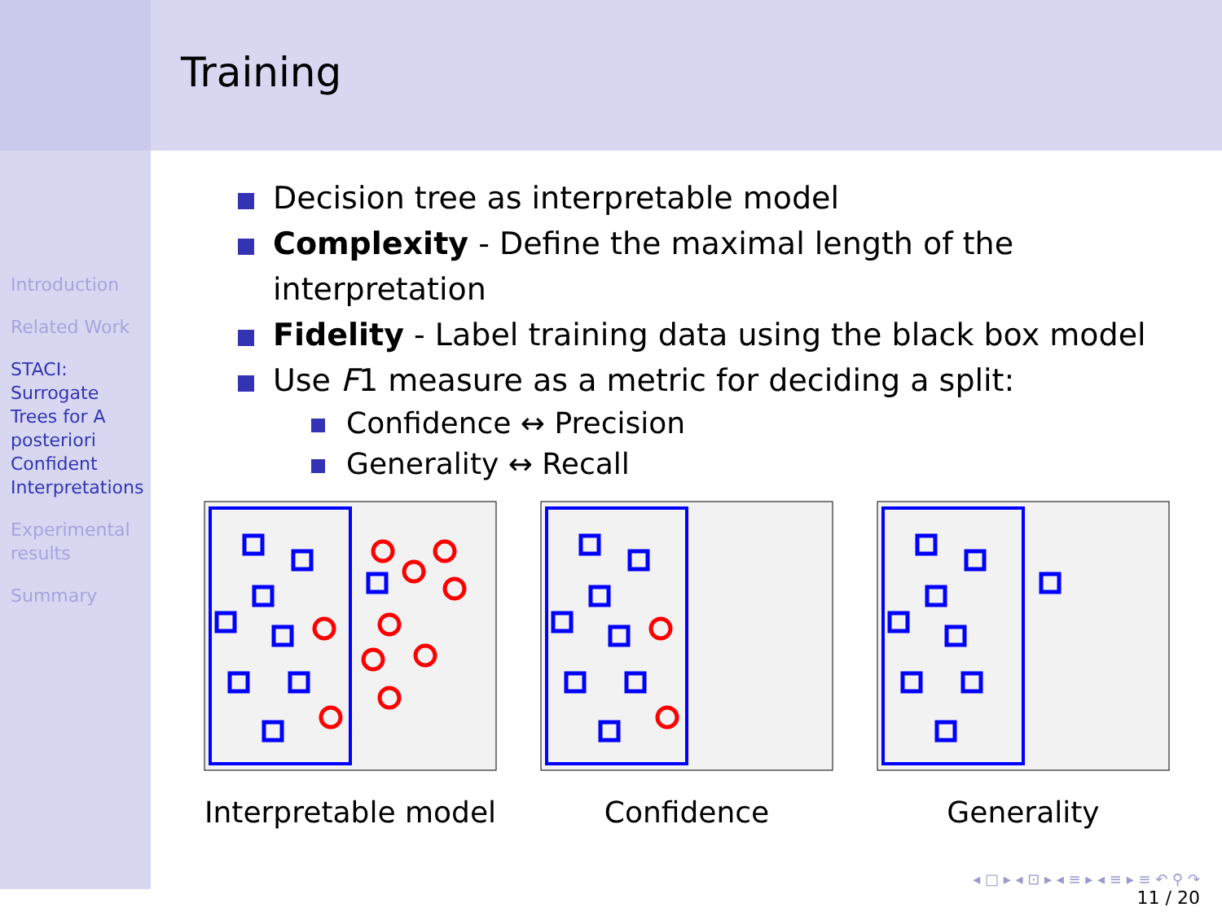Introduction
Related Work
STACI:
Surrogate
Trees for A
posteriori
Confident
Interpretations
Experimental results
Summary
Training
Decision tree as interpretable model
Complexity - Define the maximal length of the interpretation
Fidelity - Label training data using the black box model
Use F1 measure as a metric for deciding a split:
Confidence ↔ Precision
Generality ↔ Recall
Interpretable model
Confidence Generality
◂ □ ▸ ◂ ⊡ ▸ ◂ ≡ ▸ ◂ ≡ ▸ ≡ ↶ ⚲ ↷
11 / 20